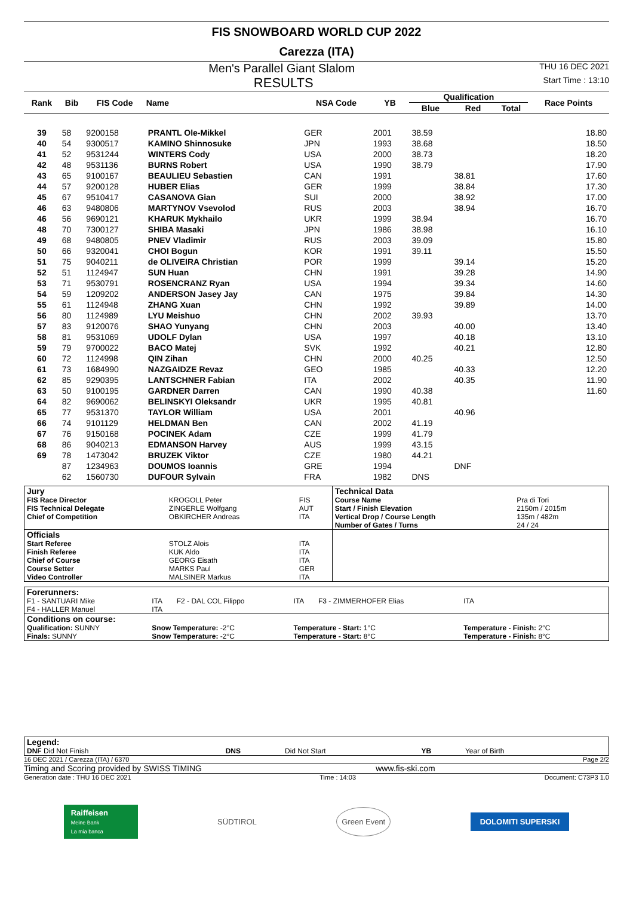FIS SNOWBOARD WORLD CUP 2022
Carezza (ITA)
Men's Parallel Giant Slalom THU 16 DEC 2021
RESULTS Start Time : 13:10
| Rank | Bib | FIS Code | Name | NSA Code | YB | Qualification | | | Race Points |
| --- | --- | --- | --- | --- | --- | --- | --- | --- | --- |
| | | | | | | Blue | Red | Total | |
| 39 | 58 | 9200158 | PRANTL Ole-Mikkel | GER | 2001 | 38.59 | | | 18.80 |
| 40 | 54 | 9300517 | KAMINO Shinnosuke | JPN | 1993 | 38.68 | | | 18.50 |
| 41 | 52 | 9531244 | WINTERS Cody | USA | 2000 | 38.73 | | | 18.20 |
| 42 | 48 | 9531136 | BURNS Robert | USA | 1990 | 38.79 | | | 17.90 |
| 43 | 65 | 9100167 | BEAULIEU Sebastien | CAN | 1991 | | 38.81 | | 17.60 |
| 44 | 57 | 9200128 | HUBER Elias | GER | 1999 | | 38.84 | | 17.30 |
| 45 | 67 | 9510417 | CASANOVA Gian | SUI | 2000 | | 38.92 | | 17.00 |
| 46 | 63 | 9480806 | MARTYNOV Vsevolod | RUS | 2003 | | 38.94 | | 16.70 |
| 46 | 56 | 9690121 | KHARUK Mykhailo | UKR | 1999 | 38.94 | | | 16.70 |
| 48 | 70 | 7300127 | SHIBA Masaki | JPN | 1986 | 38.98 | | | 16.10 |
| 49 | 68 | 9480805 | PNEV Vladimir | RUS | 2003 | 39.09 | | | 15.80 |
| 50 | 66 | 9320041 | CHOI Bogun | KOR | 1991 | 39.11 | | | 15.50 |
| 51 | 75 | 9040211 | de OLIVEIRA Christian | POR | 1999 | | 39.14 | | 15.20 |
| 52 | 51 | 1124947 | SUN Huan | CHN | 1991 | | 39.28 | | 14.90 |
| 53 | 71 | 9530791 | ROSENCRANZ Ryan | USA | 1994 | | 39.34 | | 14.60 |
| 54 | 59 | 1209202 | ANDERSON Jasey Jay | CAN | 1975 | | 39.84 | | 14.30 |
| 55 | 61 | 1124948 | ZHANG Xuan | CHN | 1992 | | 39.89 | | 14.00 |
| 56 | 80 | 1124989 | LYU Meishuo | CHN | 2002 | 39.93 | | | 13.70 |
| 57 | 83 | 9120076 | SHAO Yunyang | CHN | 2003 | | 40.00 | | 13.40 |
| 58 | 81 | 9531069 | UDOLF Dylan | USA | 1997 | | 40.18 | | 13.10 |
| 59 | 79 | 9700022 | BACO Matej | SVK | 1992 | | 40.21 | | 12.80 |
| 60 | 72 | 1124998 | QIN Zihan | CHN | 2000 | 40.25 | | | 12.50 |
| 61 | 73 | 1684990 | NAZGAIDZE Revaz | GEO | 1985 | | 40.33 | | 12.20 |
| 62 | 85 | 9290395 | LANTSCHNER Fabian | ITA | 2002 | | 40.35 | | 11.90 |
| 63 | 50 | 9100195 | GARDNER Darren | CAN | 1990 | 40.38 | | | 11.60 |
| 64 | 82 | 9690062 | BELINSKYI Oleksandr | UKR | 1995 | 40.81 | | | |
| 65 | 77 | 9531370 | TAYLOR William | USA | 2001 | | 40.96 | | |
| 66 | 74 | 9101129 | HELDMAN Ben | CAN | 2002 | 41.19 | | | |
| 67 | 76 | 9150168 | POCINEK Adam | CZE | 1999 | 41.79 | | | |
| 68 | 86 | 9040213 | EDMANSON Harvey | AUS | 1999 | 43.15 | | | |
| 69 | 78 | 1473042 | BRUZEK Viktor | CZE | 1980 | 44.21 | | | |
| | 87 | 1234963 | DOUMOS Ioannis | GRE | 1994 | | DNF | | |
| | 62 | 1560730 | DUFOUR Sylvain | FRA | 1982 | DNS | | | |
| Jury | | | Technical Data | |
| FIS Race Director | KROGOLL Peter | FIS | Course Name | Pra di Tori |
| FIS Technical Delegate | ZINGERLE Wolfgang | AUT | Start / Finish Elevation | 2150m / 2015m |
| Chief of Competition | OBKIRCHER Andreas | ITA | Vertical Drop / Course Length | 135m / 482m |
| | | | Number of Gates / Turns | 24 / 24 |
| Officials | | | | |
| Start Referee | STOLZ Alois | ITA | | |
| Finish Referee | KUK Aldo | ITA | | |
| Chief of Course | GEORG Eisath | ITA | | |
| Course Setter | MARKS Paul | GER | | |
| Video Controller | MALSINER Markus | ITA | | |
| Forerunners: | | | | | |
| F1 - SANTUARI Mike | ITA | F2 - DAL COL Filippo | ITA | F3 - ZIMMERHOFER Elias | ITA |
| F4 - HALLER Manuel | ITA | | | | |
| Conditions on course: | | | | | |
| Qualification: SUNNY | Snow Temperature: -2°C | | Temperature - Start: 1°C | | Temperature - Finish: 2°C |
| Finals: SUNNY | Snow Temperature: -2°C | | Temperature - Start: 8°C | | Temperature - Finish: 8°C |
| Legend: | | | | | |
| DNF Did Not Finish | DNS | Did Not Start | YB | Year of Birth | |
16 DEC 2021 / Carezza (ITA) / 6370 Page 2/2
Timing and Scoring provided by SWISS TIMING www.fis-ski.com
Generation date : THU 16 DEC 2021 Time : 14:03 Document: C73P3 1.0
Raiffeisen
Meine Bank
La mia banca
SÜDTIROL
Green Event
DOLOMITI SUPERSKI